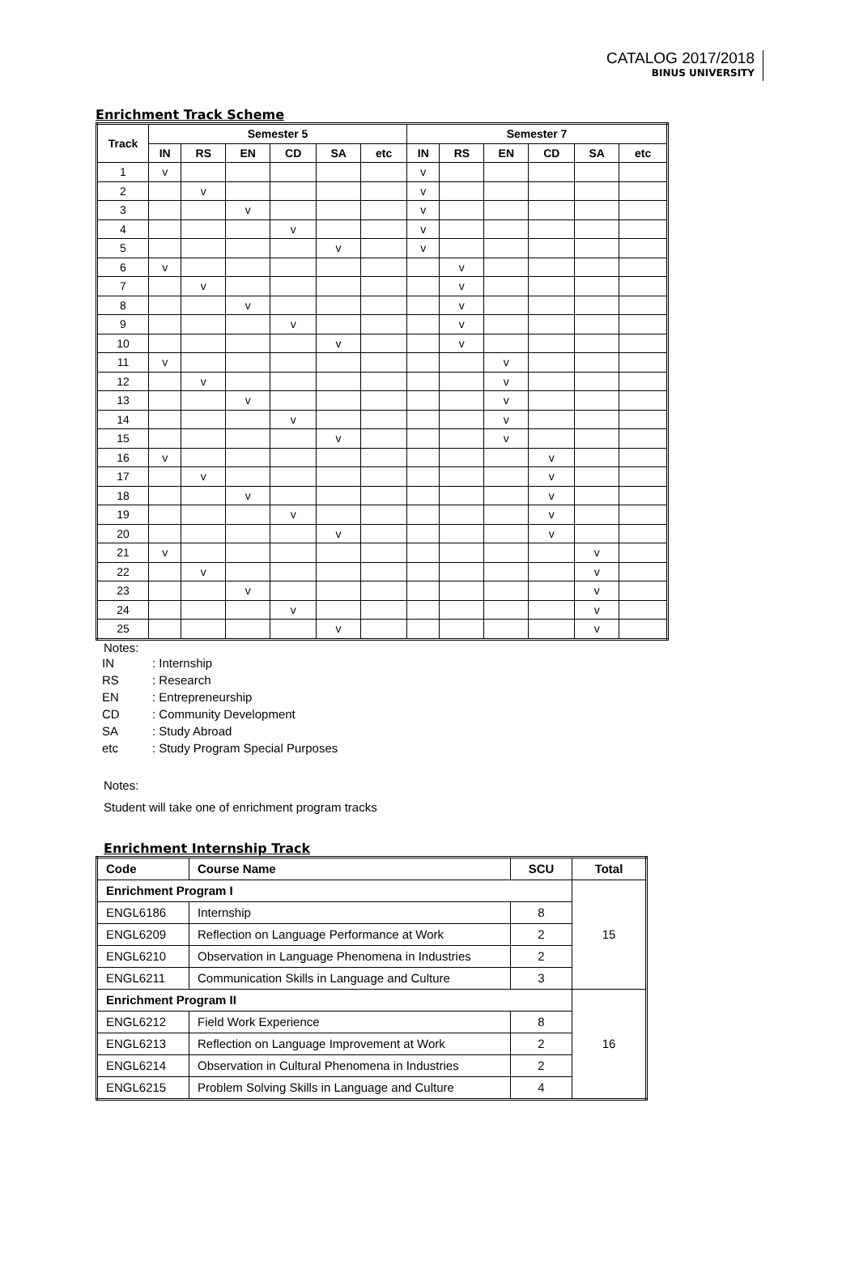CATALOG 2017/2018
BINUS UNIVERSITY
Enrichment Track Scheme
| Track | Semester 5 | | | | | | Semester 7 | | | | | |
| --- | --- | --- | --- | --- | --- | --- | --- | --- | --- | --- | --- | --- |
| | IN | RS | EN | CD | SA | etc | IN | RS | EN | CD | SA | etc |
| 1 | v | | | | | | v | | | | | |
| 2 | | v | | | | | v | | | | | |
| 3 | | | v | | | | v | | | | | |
| 4 | | | | v | | | v | | | | | |
| 5 | | | | | v | | v | | | | | |
| 6 | v | | | | | | | v | | | | |
| 7 | | v | | | | | | v | | | | |
| 8 | | | v | | | | | v | | | | |
| 9 | | | | v | | | | v | | | | |
| 10 | | | | | v | | | v | | | | |
| 11 | v | | | | | | | | v | | | |
| 12 | | v | | | | | | | v | | | |
| 13 | | | v | | | | | | v | | | |
| 14 | | | | v | | | | | v | | | |
| 15 | | | | | v | | | | v | | | |
| 16 | v | | | | | | | | | v | | |
| 17 | | v | | | | | | | | v | | |
| 18 | | | v | | | | | | | v | | |
| 19 | | | | v | | | | | | v | | |
| 20 | | | | | v | | | | | v | | |
| 21 | v | | | | | | | | | | v | |
| 22 | | v | | | | | | | | | v | |
| 23 | | | v | | | | | | | | v | |
| 24 | | | | v | | | | | | | v | |
| 25 | | | | | v | | | | | | v | |
Notes:
| IN | : Internship |
| RS | : Research |
| EN | : Entrepreneurship |
| CD | : Community Development |
| SA | : Study Abroad |
| etc | : Study Program Special Purposes |
Notes:
Student will take one of enrichment program tracks
Enrichment Internship Track
| Code | Course Name | SCU | Total |
| --- | --- | --- | --- |
| Enrichment Program I | | | 15 |
| ENGL6186 | Internship | 8 | |
| ENGL6209 | Reflection on Language Performance at Work | 2 | |
| ENGL6210 | Observation in Language Phenomena in Industries | 2 | |
| ENGL6211 | Communication Skills in Language and Culture | 3 | |
| Enrichment Program II | | | 16 |
| ENGL6212 | Field Work Experience | 8 | |
| ENGL6213 | Reflection on Language Improvement at Work | 2 | |
| ENGL6214 | Observation in Cultural Phenomena in Industries | 2 | |
| ENGL6215 | Problem Solving Skills in Language and Culture | 4 | |